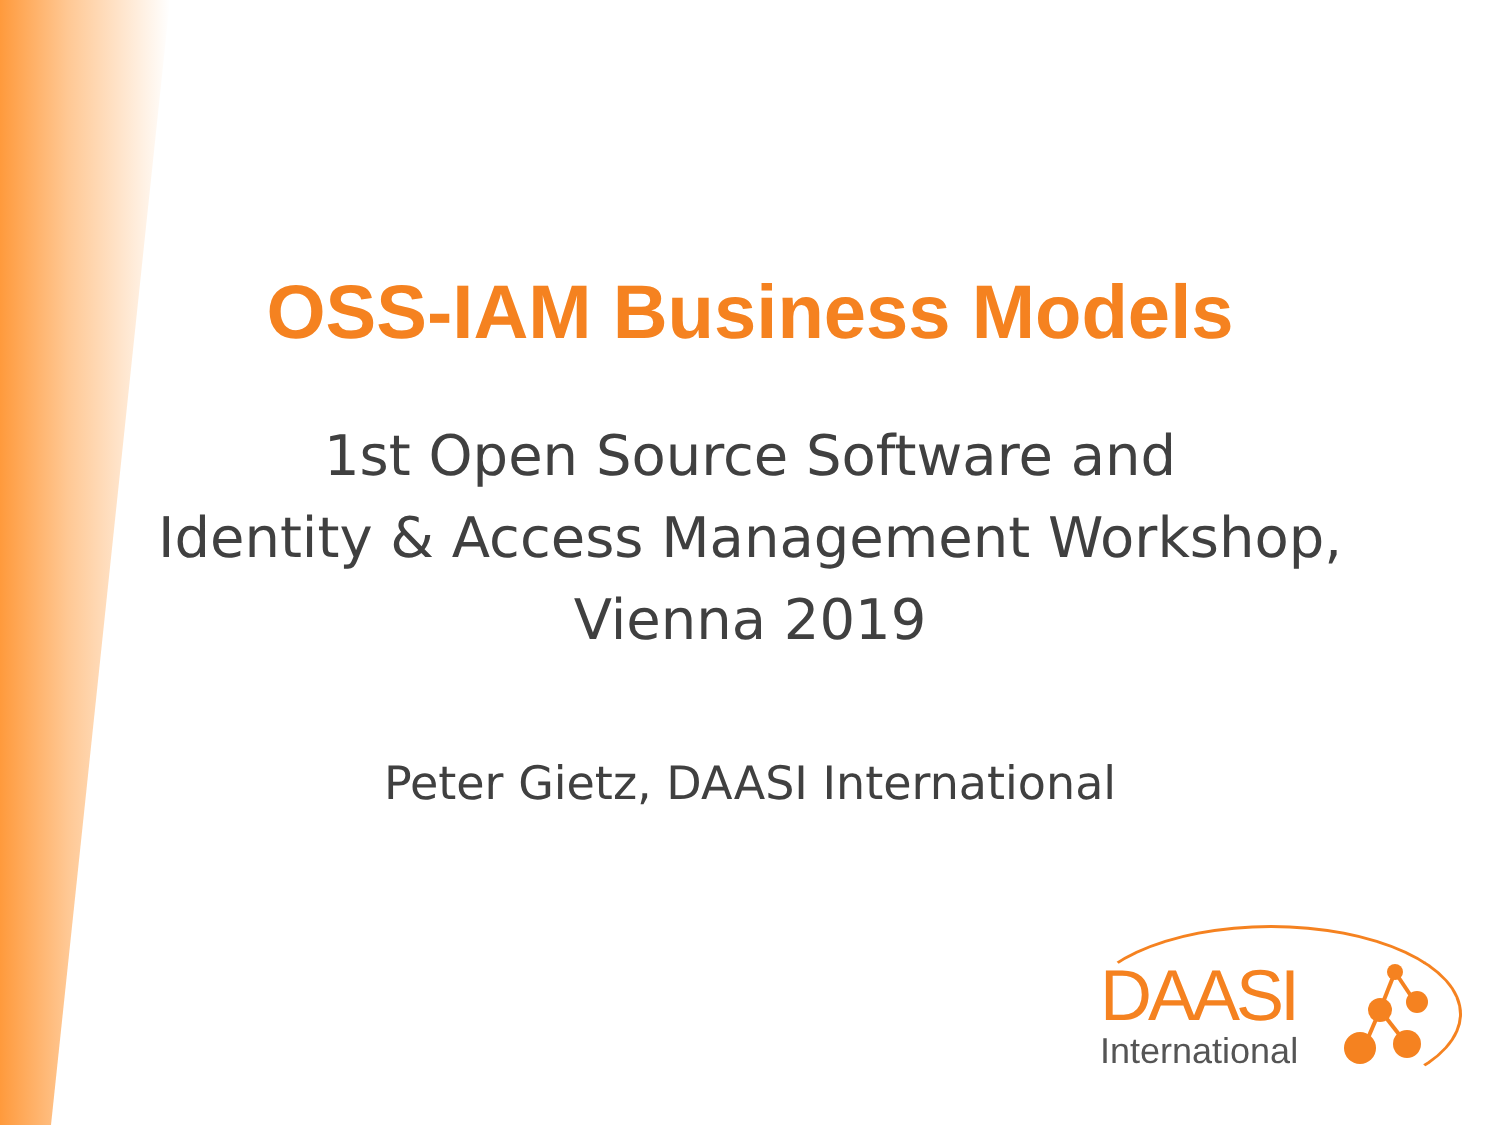OSS-IAM Business Models
1st Open Source Software and
Identity & Access Management Workshop,
Vienna 2019
Peter Gietz, DAASI International
DAASI
International